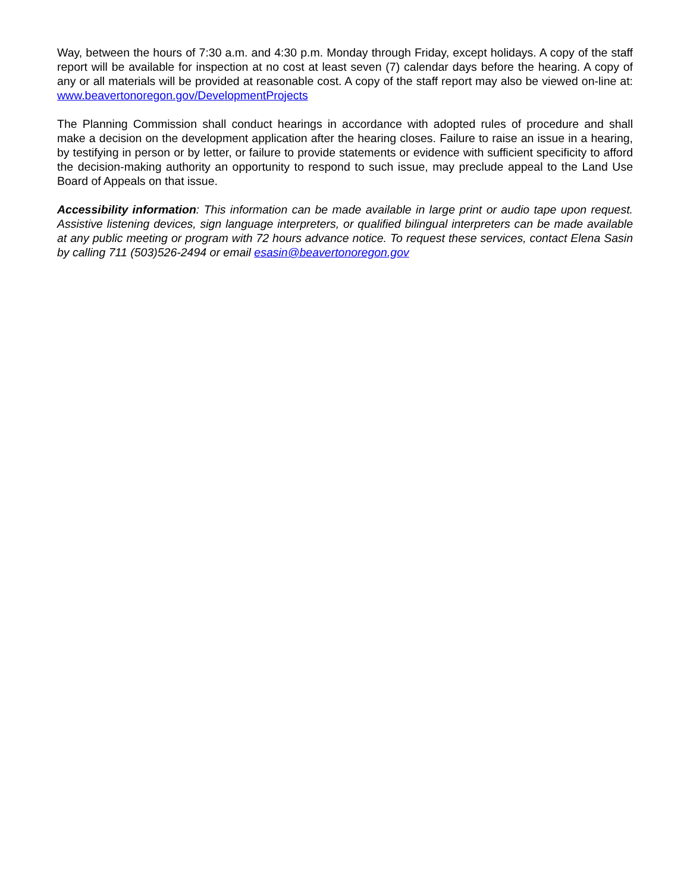Way, between the hours of 7:30 a.m. and 4:30 p.m. Monday through Friday, except holidays. A copy of the staff report will be available for inspection at no cost at least seven (7) calendar days before the hearing. A copy of any or all materials will be provided at reasonable cost. A copy of the staff report may also be viewed on-line at: www.beavertonoregon.gov/DevelopmentProjects
The Planning Commission shall conduct hearings in accordance with adopted rules of procedure and shall make a decision on the development application after the hearing closes. Failure to raise an issue in a hearing, by testifying in person or by letter, or failure to provide statements or evidence with sufficient specificity to afford the decision-making authority an opportunity to respond to such issue, may preclude appeal to the Land Use Board of Appeals on that issue.
Accessibility information: This information can be made available in large print or audio tape upon request. Assistive listening devices, sign language interpreters, or qualified bilingual interpreters can be made available at any public meeting or program with 72 hours advance notice. To request these services, contact Elena Sasin by calling 711 (503)526-2494 or email esasin@beavertonoregon.gov